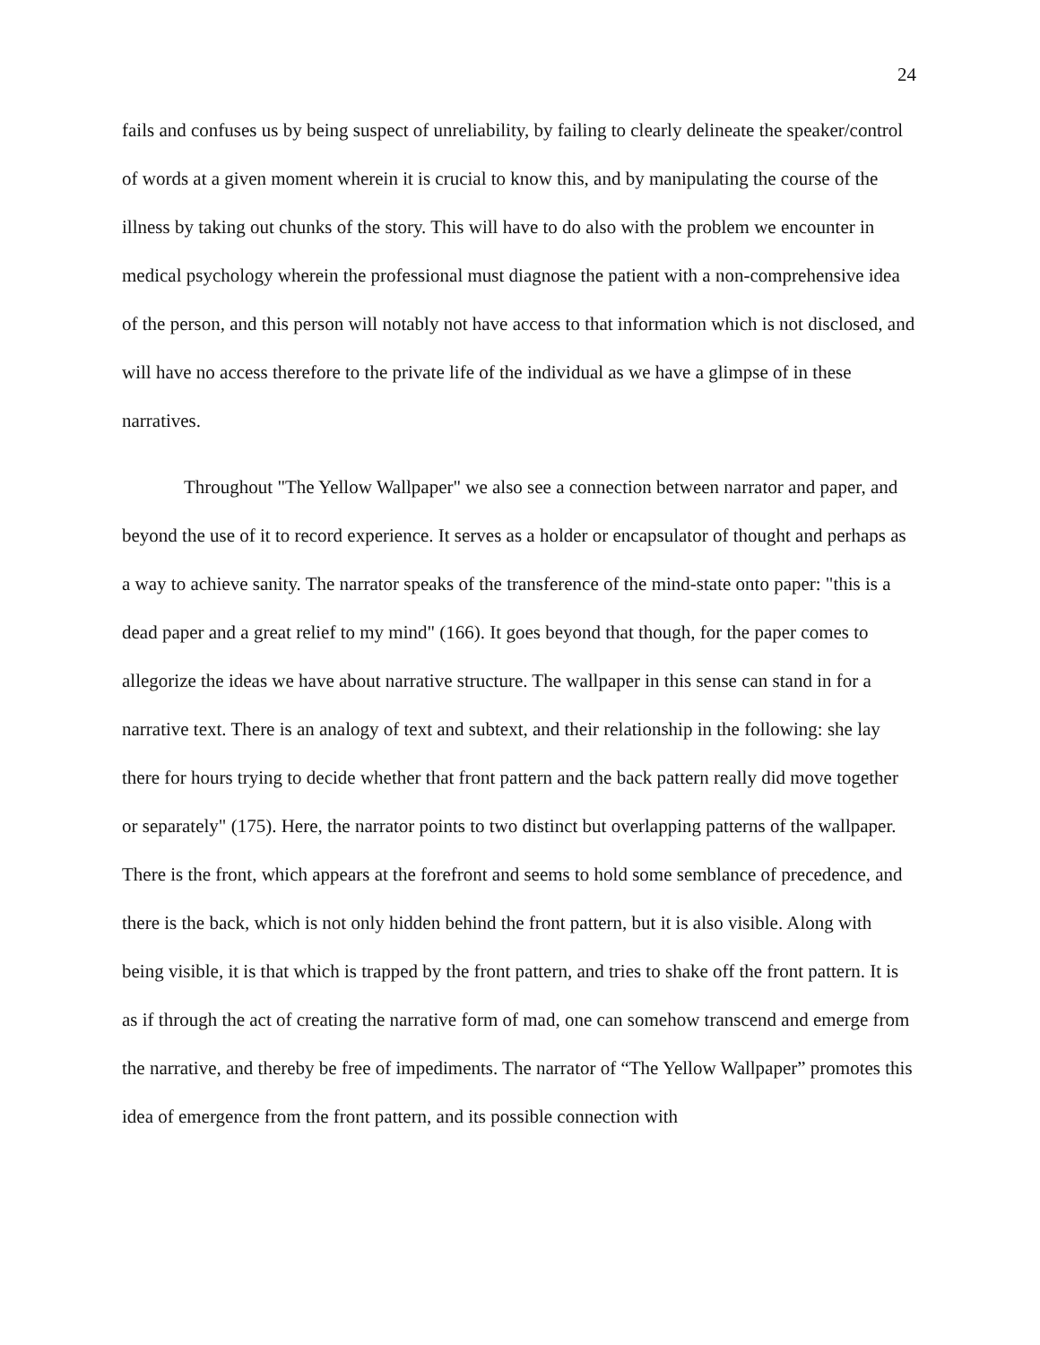24
fails and confuses us by being suspect of unreliability, by failing to clearly delineate the speaker/control of words at a given moment wherein it is crucial to know this, and by manipulating the course of the illness by taking out chunks of the story. This will have to do also with the problem we encounter in medical psychology wherein the professional must diagnose the patient with a non-comprehensive idea of the person, and this person will notably not have access to that information which is not disclosed, and will have no access therefore to the private life of the individual as we have a glimpse of in these narratives.
Throughout "The Yellow Wallpaper" we also see a connection between narrator and paper, and beyond the use of it to record experience. It serves as a holder or encapsulator of thought and perhaps as a way to achieve sanity. The narrator speaks of the transference of the mind-state onto paper: "this is a dead paper and a great relief to my mind" (166). It goes beyond that though, for the paper comes to allegorize the ideas we have about narrative structure. The wallpaper in this sense can stand in for a narrative text. There is an analogy of text and subtext, and their relationship in the following: she lay there for hours trying to decide whether that front pattern and the back pattern really did move together or separately" (175). Here, the narrator points to two distinct but overlapping patterns of the wallpaper. There is the front, which appears at the forefront and seems to hold some semblance of precedence, and there is the back, which is not only hidden behind the front pattern, but it is also visible. Along with being visible, it is that which is trapped by the front pattern, and tries to shake off the front pattern. It is as if through the act of creating the narrative form of mad, one can somehow transcend and emerge from the narrative, and thereby be free of impediments. The narrator of “The Yellow Wallpaper” promotes this idea of emergence from the front pattern, and its possible connection with